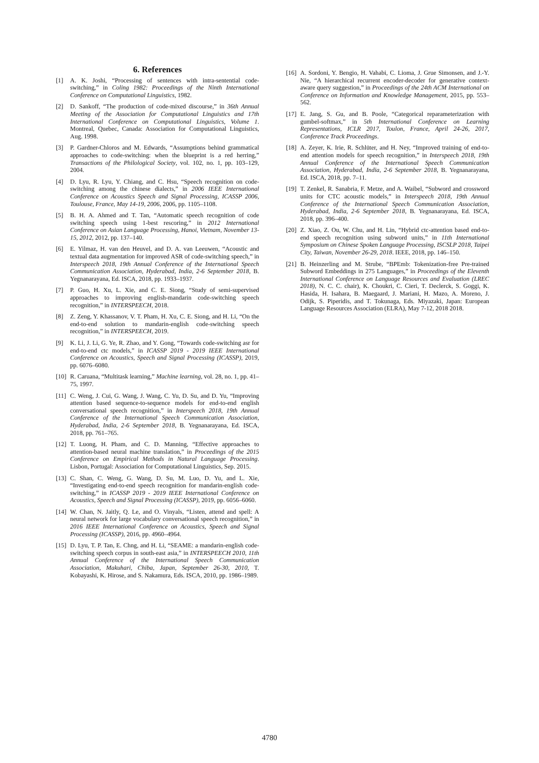6. References
[1] A. K. Joshi, “Processing of sentences with intra-sentential code-switching,” in Coling 1982: Proceedings of the Ninth International Conference on Computational Linguistics, 1982.
[2] D. Sankoff, “The production of code-mixed discourse,” in 36th Annual Meeting of the Association for Computational Linguistics and 17th International Conference on Computational Linguistics, Volume 1. Montreal, Quebec, Canada: Association for Computational Linguistics, Aug. 1998.
[3] P. Gardner-Chloros and M. Edwards, “Assumptions behind grammatical approaches to code-switching: when the blueprint is a red herring,” Transactions of the Philological Society, vol. 102, no. 1, pp. 103–129, 2004.
[4] D. Lyu, R. Lyu, Y. Chiang, and C. Hsu, “Speech recognition on code-switching among the chinese dialects,” in 2006 IEEE International Conference on Acoustics Speech and Signal Processing, ICASSP 2006, Toulouse, France, May 14-19, 2006, 2006, pp. 1105–1108.
[5] B. H. A. Ahmed and T. Tan, “Automatic speech recognition of code switching speech using 1-best rescoring,” in 2012 International Conference on Asian Language Processing, Hanoi, Vietnam, November 13-15, 2012, 2012, pp. 137–140.
[6] E. Yilmaz, H. van den Heuvel, and D. A. van Leeuwen, “Acoustic and textual data augmentation for improved ASR of code-switching speech,” in Interspeech 2018, 19th Annual Conference of the International Speech Communication Association, Hyderabad, India, 2-6 September 2018, B. Yegnanarayana, Ed. ISCA, 2018, pp. 1933–1937.
[7] P. Guo, H. Xu, L. Xie, and C. E. Siong, “Study of semi-supervised approaches to improving english-mandarin code-switching speech recognition,” in INTERSPEECH, 2018.
[8] Z. Zeng, Y. Khassanov, V. T. Pham, H. Xu, C. E. Siong, and H. Li, “On the end-to-end solution to mandarin-english code-switching speech recognition,” in INTERSPEECH, 2019.
[9] K. Li, J. Li, G. Ye, R. Zhao, and Y. Gong, “Towards code-switching asr for end-to-end ctc models,” in ICASSP 2019 - 2019 IEEE International Conference on Acoustics, Speech and Signal Processing (ICASSP), 2019, pp. 6076–6080.
[10] R. Caruana, “Multitask learning,” Machine learning, vol. 28, no. 1, pp. 41–75, 1997.
[11] C. Weng, J. Cui, G. Wang, J. Wang, C. Yu, D. Su, and D. Yu, “Improving attention based sequence-to-sequence models for end-to-end english conversational speech recognition,” in Interspeech 2018, 19th Annual Conference of the International Speech Communication Association, Hyderabad, India, 2-6 September 2018, B. Yegnanarayana, Ed. ISCA, 2018, pp. 761–765.
[12] T. Luong, H. Pham, and C. D. Manning, “Effective approaches to attention-based neural machine translation,” in Proceedings of the 2015 Conference on Empirical Methods in Natural Language Processing. Lisbon, Portugal: Association for Computational Linguistics, Sep. 2015.
[13] C. Shan, C. Weng, G. Wang, D. Su, M. Luo, D. Yu, and L. Xie, “Investigating end-to-end speech recognition for mandarin-english code-switching,” in ICASSP 2019 - 2019 IEEE International Conference on Acoustics, Speech and Signal Processing (ICASSP), 2019, pp. 6056–6060.
[14] W. Chan, N. Jaitly, Q. Le, and O. Vinyals, “Listen, attend and spell: A neural network for large vocabulary conversational speech recognition,” in 2016 IEEE International Conference on Acoustics, Speech and Signal Processing (ICASSP), 2016, pp. 4960–4964.
[15] D. Lyu, T. P. Tan, E. Chng, and H. Li, “SEAME: a mandarin-english code-switching speech corpus in south-east asia,” in INTERSPEECH 2010, 11th Annual Conference of the International Speech Communication Association, Makuhari, Chiba, Japan, September 26-30, 2010, T. Kobayashi, K. Hirose, and S. Nakamura, Eds. ISCA, 2010, pp. 1986–1989.
[16] A. Sordoni, Y. Bengio, H. Vahabi, C. Lioma, J. Grue Simonsen, and J.-Y. Nie, “A hierarchical recurrent encoder-decoder for generative context-aware query suggestion,” in Proceedings of the 24th ACM International on Conference on Information and Knowledge Management, 2015, pp. 553–562.
[17] E. Jang, S. Gu, and B. Poole, “Categorical reparameterization with gumbel-softmax,” in 5th International Conference on Learning Representations, ICLR 2017, Toulon, France, April 24-26, 2017, Conference Track Proceedings.
[18] A. Zeyer, K. Irie, R. Schlüter, and H. Ney, “Improved training of end-to-end attention models for speech recognition,” in Interspeech 2018, 19th Annual Conference of the International Speech Communication Association, Hyderabad, India, 2-6 September 2018, B. Yegnanarayana, Ed. ISCA, 2018, pp. 7–11.
[19] T. Zenkel, R. Sanabria, F. Metze, and A. Waibel, “Subword and crossword units for CTC acoustic models,” in Interspeech 2018, 19th Annual Conference of the International Speech Communication Association, Hyderabad, India, 2-6 September 2018, B. Yegnanarayana, Ed. ISCA, 2018, pp. 396–400.
[20] Z. Xiao, Z. Ou, W. Chu, and H. Lin, “Hybrid ctc-attention based end-to-end speech recognition using subword units,” in 11th International Symposium on Chinese Spoken Language Processing, ISCSLP 2018, Taipei City, Taiwan, November 26-29, 2018. IEEE, 2018, pp. 146–150.
[21] B. Heinzerling and M. Strube, “BPEmb: Tokenization-free Pre-trained Subword Embeddings in 275 Languages,” in Proceedings of the Eleventh International Conference on Language Resources and Evaluation (LREC 2018), N. C. C. chair), K. Choukri, C. Cieri, T. Declerck, S. Goggi, K. Hasida, H. Isahara, B. Maegaard, J. Mariani, H. Mazo, A. Moreno, J. Odijk, S. Piperidis, and T. Tokunaga, Eds. Miyazaki, Japan: European Language Resources Association (ELRA), May 7-12, 2018 2018.
4780